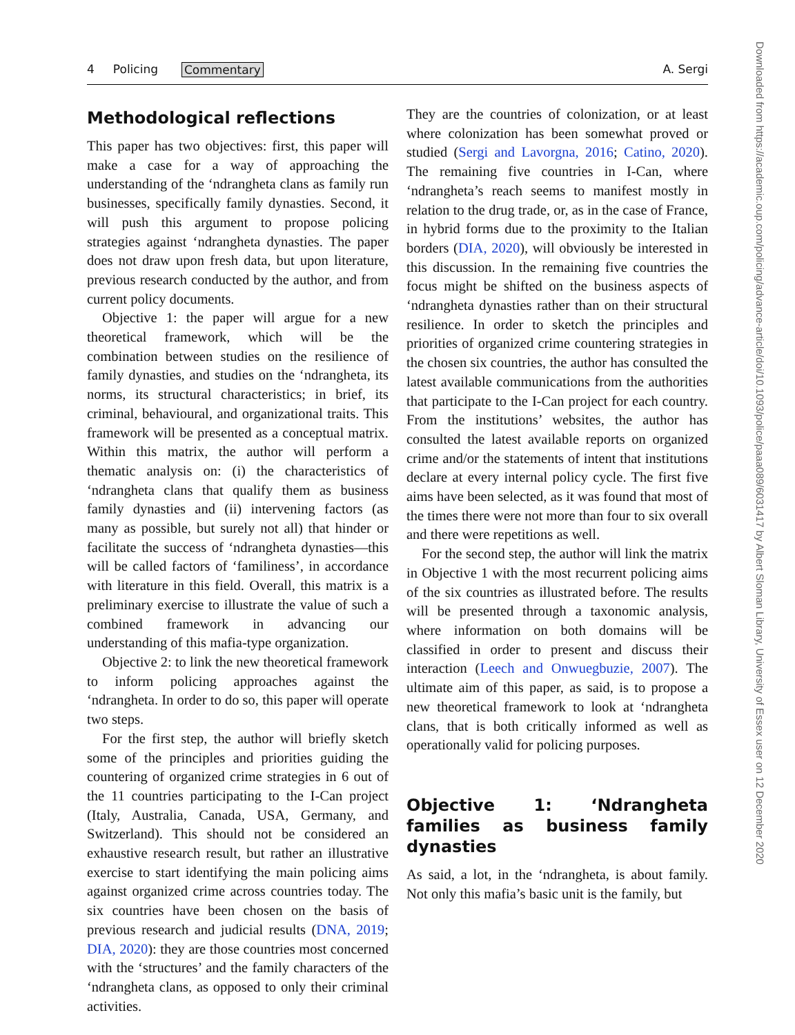4 Policing Commentary A. Sergi
Methodological reflections
This paper has two objectives: first, this paper will make a case for a way of approaching the understanding of the ‘ndrangheta clans as family run businesses, specifically family dynasties. Second, it will push this argument to propose policing strategies against ‘ndrangheta dynasties. The paper does not draw upon fresh data, but upon literature, previous research conducted by the author, and from current policy documents.
Objective 1: the paper will argue for a new theoretical framework, which will be the combination between studies on the resilience of family dynasties, and studies on the ‘ndrangheta, its norms, its structural characteristics; in brief, its criminal, behavioural, and organizational traits. This framework will be presented as a conceptual matrix. Within this matrix, the author will perform a thematic analysis on: (i) the characteristics of ‘ndrangheta clans that qualify them as business family dynasties and (ii) intervening factors (as many as possible, but surely not all) that hinder or facilitate the success of ‘ndrangheta dynasties—this will be called factors of ‘familiness’, in accordance with literature in this field. Overall, this matrix is a preliminary exercise to illustrate the value of such a combined framework in advancing our understanding of this mafia-type organization.
Objective 2: to link the new theoretical framework to inform policing approaches against the ‘ndrangheta. In order to do so, this paper will operate two steps.
For the first step, the author will briefly sketch some of the principles and priorities guiding the countering of organized crime strategies in 6 out of the 11 countries participating to the I-Can project (Italy, Australia, Canada, USA, Germany, and Switzerland). This should not be considered an exhaustive research result, but rather an illustrative exercise to start identifying the main policing aims against organized crime across countries today. The six countries have been chosen on the basis of previous research and judicial results (DNA, 2019; DIA, 2020): they are those countries most concerned with the ‘structures’ and the family characters of the ‘ndrangheta clans, as opposed to only their criminal activities.
They are the countries of colonization, or at least where colonization has been somewhat proved or studied (Sergi and Lavorgna, 2016; Catino, 2020). The remaining five countries in I-Can, where ‘ndrangheta’s reach seems to manifest mostly in relation to the drug trade, or, as in the case of France, in hybrid forms due to the proximity to the Italian borders (DIA, 2020), will obviously be interested in this discussion. In the remaining five countries the focus might be shifted on the business aspects of ‘ndrangheta dynasties rather than on their structural resilience. In order to sketch the principles and priorities of organized crime countering strategies in the chosen six countries, the author has consulted the latest available communications from the authorities that participate to the I-Can project for each country. From the institutions’ websites, the author has consulted the latest available reports on organized crime and/or the statements of intent that institutions declare at every internal policy cycle. The first five aims have been selected, as it was found that most of the times there were not more than four to six overall and there were repetitions as well.
For the second step, the author will link the matrix in Objective 1 with the most recurrent policing aims of the six countries as illustrated before. The results will be presented through a taxonomic analysis, where information on both domains will be classified in order to present and discuss their interaction (Leech and Onwuegbuzie, 2007). The ultimate aim of this paper, as said, is to propose a new theoretical framework to look at ‘ndrangheta clans, that is both critically informed as well as operationally valid for policing purposes.
Objective 1: ‘Ndrangheta families as business family dynasties
As said, a lot, in the ‘ndrangheta, is about family. Not only this mafia’s basic unit is the family, but
Downloaded from https://academic.oup.com/policing/advance-article/doi/10.1093/police/paaa089/6031417 by Albert Sloman Library, University of Essex user on 12 December 2020